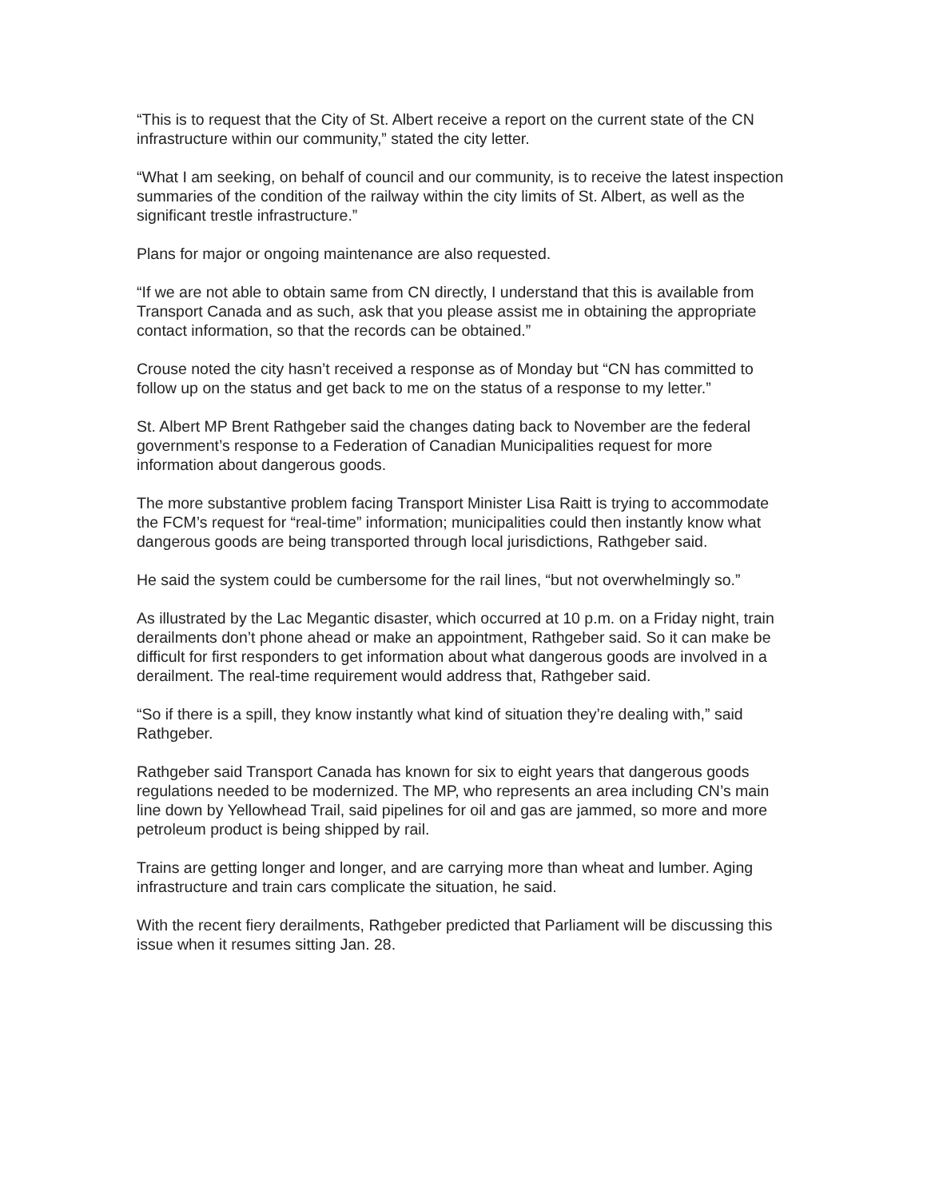“This is to request that the City of St. Albert receive a report on the current state of the CN infrastructure within our community,” stated the city letter.
“What I am seeking, on behalf of council and our community, is to receive the latest inspection summaries of the condition of the railway within the city limits of St. Albert, as well as the significant trestle infrastructure.”
Plans for major or ongoing maintenance are also requested.
“If we are not able to obtain same from CN directly, I understand that this is available from Transport Canada and as such, ask that you please assist me in obtaining the appropriate contact information, so that the records can be obtained.”
Crouse noted the city hasn’t received a response as of Monday but “CN has committed to follow up on the status and get back to me on the status of a response to my letter.”
St. Albert MP Brent Rathgeber said the changes dating back to November are the federal government’s response to a Federation of Canadian Municipalities request for more information about dangerous goods.
The more substantive problem facing Transport Minister Lisa Raitt is trying to accommodate the FCM’s request for “real-time” information; municipalities could then instantly know what dangerous goods are being transported through local jurisdictions, Rathgeber said.
He said the system could be cumbersome for the rail lines, “but not overwhelmingly so.”
As illustrated by the Lac Megantic disaster, which occurred at 10 p.m. on a Friday night, train derailments don’t phone ahead or make an appointment, Rathgeber said. So it can make be difficult for first responders to get information about what dangerous goods are involved in a derailment. The real-time requirement would address that, Rathgeber said.
“So if there is a spill, they know instantly what kind of situation they’re dealing with,” said Rathgeber.
Rathgeber said Transport Canada has known for six to eight years that dangerous goods regulations needed to be modernized. The MP, who represents an area including CN’s main line down by Yellowhead Trail, said pipelines for oil and gas are jammed, so more and more petroleum product is being shipped by rail.
Trains are getting longer and longer, and are carrying more than wheat and lumber. Aging infrastructure and train cars complicate the situation, he said.
With the recent fiery derailments, Rathgeber predicted that Parliament will be discussing this issue when it resumes sitting Jan. 28.